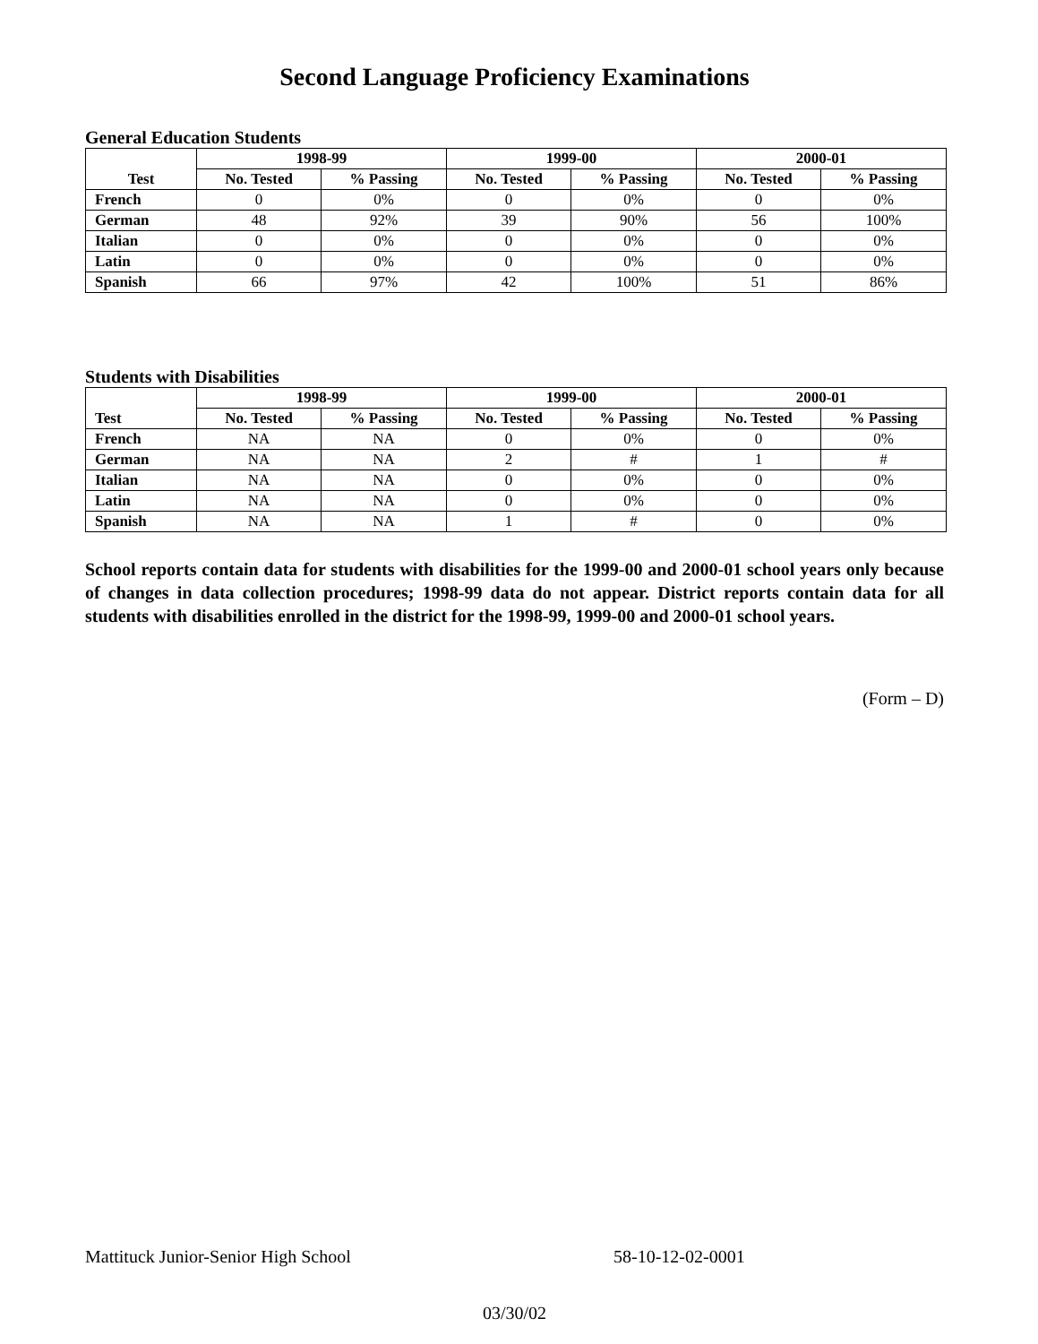Second Language Proficiency Examinations
General Education Students
| Test | 1998-99 | | 1999-00 | | 2000-01 | |
| --- | --- | --- | --- | --- | --- | --- |
| | No. Tested | % Passing | No. Tested | % Passing | No. Tested | % Passing |
| French | 0 | 0% | 0 | 0% | 0 | 0% |
| German | 48 | 92% | 39 | 90% | 56 | 100% |
| Italian | 0 | 0% | 0 | 0% | 0 | 0% |
| Latin | 0 | 0% | 0 | 0% | 0 | 0% |
| Spanish | 66 | 97% | 42 | 100% | 51 | 86% |
Students with Disabilities
| Test | 1998-99 | | 1999-00 | | 2000-01 | |
| --- | --- | --- | --- | --- | --- | --- |
| | No. Tested | % Passing | No. Tested | % Passing | No. Tested | % Passing |
| French | NA | NA | 0 | 0% | 0 | 0% |
| German | NA | NA | 2 | # | 1 | # |
| Italian | NA | NA | 0 | 0% | 0 | 0% |
| Latin | NA | NA | 0 | 0% | 0 | 0% |
| Spanish | NA | NA | 1 | # | 0 | 0% |
School reports contain data for students with disabilities for the 1999-00 and 2000-01 school years only because of changes in data collection procedures; 1998-99 data do not appear. District reports contain data for all students with disabilities enrolled in the district for the 1998-99, 1999-00 and 2000-01 school years.
(Form – D)
Mattituck Junior-Senior High School 58-10-12-02-0001
03/30/02